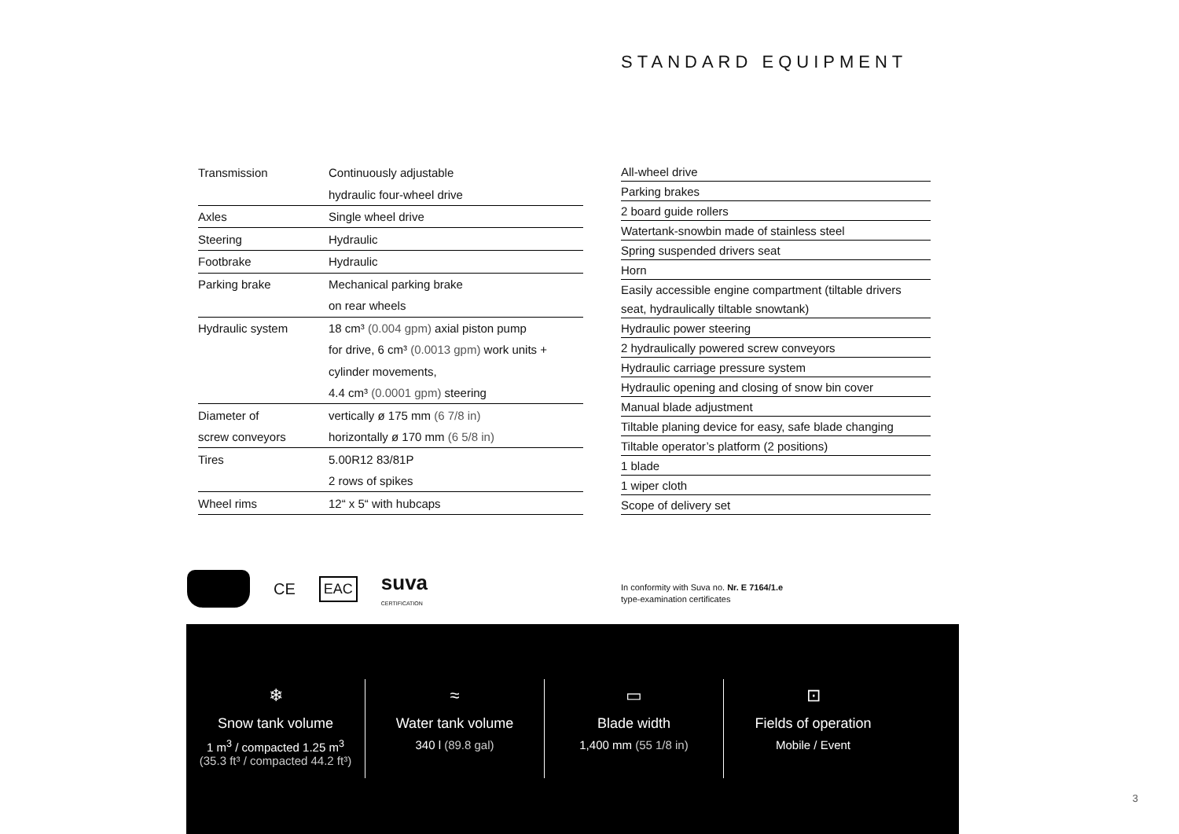STANDARD EQUIPMENT
| Transmission | Continuously adjustable |
| | hydraulic four-wheel drive |
| Axles | Single wheel drive |
| Steering | Hydraulic |
| Footbrake | Hydraulic |
| Parking brake | Mechanical parking brake |
| | on rear wheels |
| Hydraulic system | 18 cm³ (0.004 gpm) axial piston pump |
| | for drive, 6 cm³ (0.0013 gpm) work units + |
| | cylinder movements, |
| | 4.4 cm³ (0.0001 gpm) steering |
| Diameter of | vertically ø 175 mm (6 7/8 in) |
| screw conveyors | horizontally ø 170 mm (6 5/8 in) |
| Tires | 5.00R12 83/81P |
| | 2 rows of spikes |
| Wheel rims | 12“ x 5“ with hubcaps |
| All-wheel drive |
| Parking brakes |
| 2 board guide rollers |
| Watertank-snowbin made of stainless steel |
| Spring suspended drivers seat |
| Horn |
| Easily accessible engine compartment (tiltable drivers |
| seat, hydraulically tiltable snowtank) |
| Hydraulic power steering |
| 2 hydraulically powered screw conveyors |
| Hydraulic carriage pressure system |
| Hydraulic opening and closing of snow bin cover |
| Manual blade adjustment |
| Tiltable planing device for easy, safe blade changing |
| Tiltable operator’s platform (2 positions) |
| 1 blade |
| 1 wiper cloth |
| Scope of delivery set |
CE EAC suva
CERTIFICATION
In conformity with Suva no. Nr. E 7164/1.e
type-examination certificates
❄
Snow tank volume
1 m<sup>3</sup> / compacted 1.25 m<sup>3</sup>
(35.3 ft³ / compacted 44.2 ft³)
≈
Water tank volume
340 l (89.8 gal)
▭
Blade width
1,400 mm (55 1/8 in)
⊡
Fields of operation
Mobile / Event
3